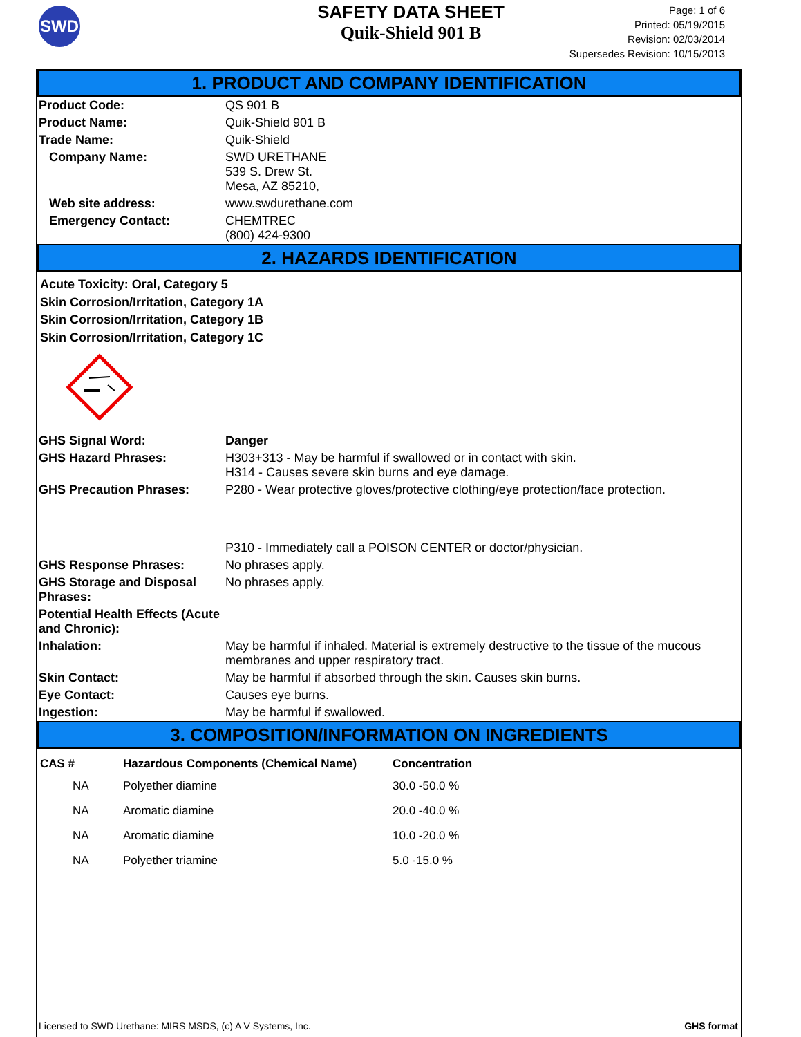SWD
SAFETY DATA SHEET
Quik-Shield 901 B
Page: 1 of 6
Printed: 05/19/2015
Revision: 02/03/2014
Supersedes Revision: 10/15/2013
1. PRODUCT AND COMPANY IDENTIFICATION
| Product Code: | QS 901 B |
| Product Name: | Quik-Shield 901 B |
| Trade Name: | Quik-Shield |
| Company Name: | SWD URETHANE 539 S. Drew St. Mesa, AZ 85210, |
| Web site address: | www.swdurethane.com |
| Emergency Contact: | CHEMTREC (800) 424-9300 |
2. HAZARDS IDENTIFICATION
Acute Toxicity: Oral, Category 5
Skin Corrosion/Irritation, Category 1A
Skin Corrosion/Irritation, Category 1B
Skin Corrosion/Irritation, Category 1C
| GHS Signal Word: | Danger |
| GHS Hazard Phrases: | H303+313 - May be harmful if swallowed or in contact with skin. H314 - Causes severe skin burns and eye damage. |
| GHS Precaution Phrases: | P280 - Wear protective gloves/protective clothing/eye protection/face protection. P310 - Immediately call a POISON CENTER or doctor/physician. |
| GHS Response Phrases: | No phrases apply. |
| GHS Storage and Disposal Phrases: | No phrases apply. |
| Potential Health Effects (Acute and Chronic): | |
| Inhalation: | May be harmful if inhaled. Material is extremely destructive to the tissue of the mucous membranes and upper respiratory tract. |
| Skin Contact: | May be harmful if absorbed through the skin. Causes skin burns. |
| Eye Contact: | Causes eye burns. |
| Ingestion: | May be harmful if swallowed. |
3. COMPOSITION/INFORMATION ON INGREDIENTS
| CAS # | Hazardous Components (Chemical Name) | Concentration |
| --- | --- | --- |
| NA | Polyether diamine | 30.0 -50.0 % |
| NA | Aromatic diamine | 20.0 -40.0 % |
| NA | Aromatic diamine | 10.0 -20.0 % |
| NA | Polyether triamine | 5.0 -15.0 % |
Licensed to SWD Urethane: MIRS MSDS, (c) A V Systems, Inc. GHS format